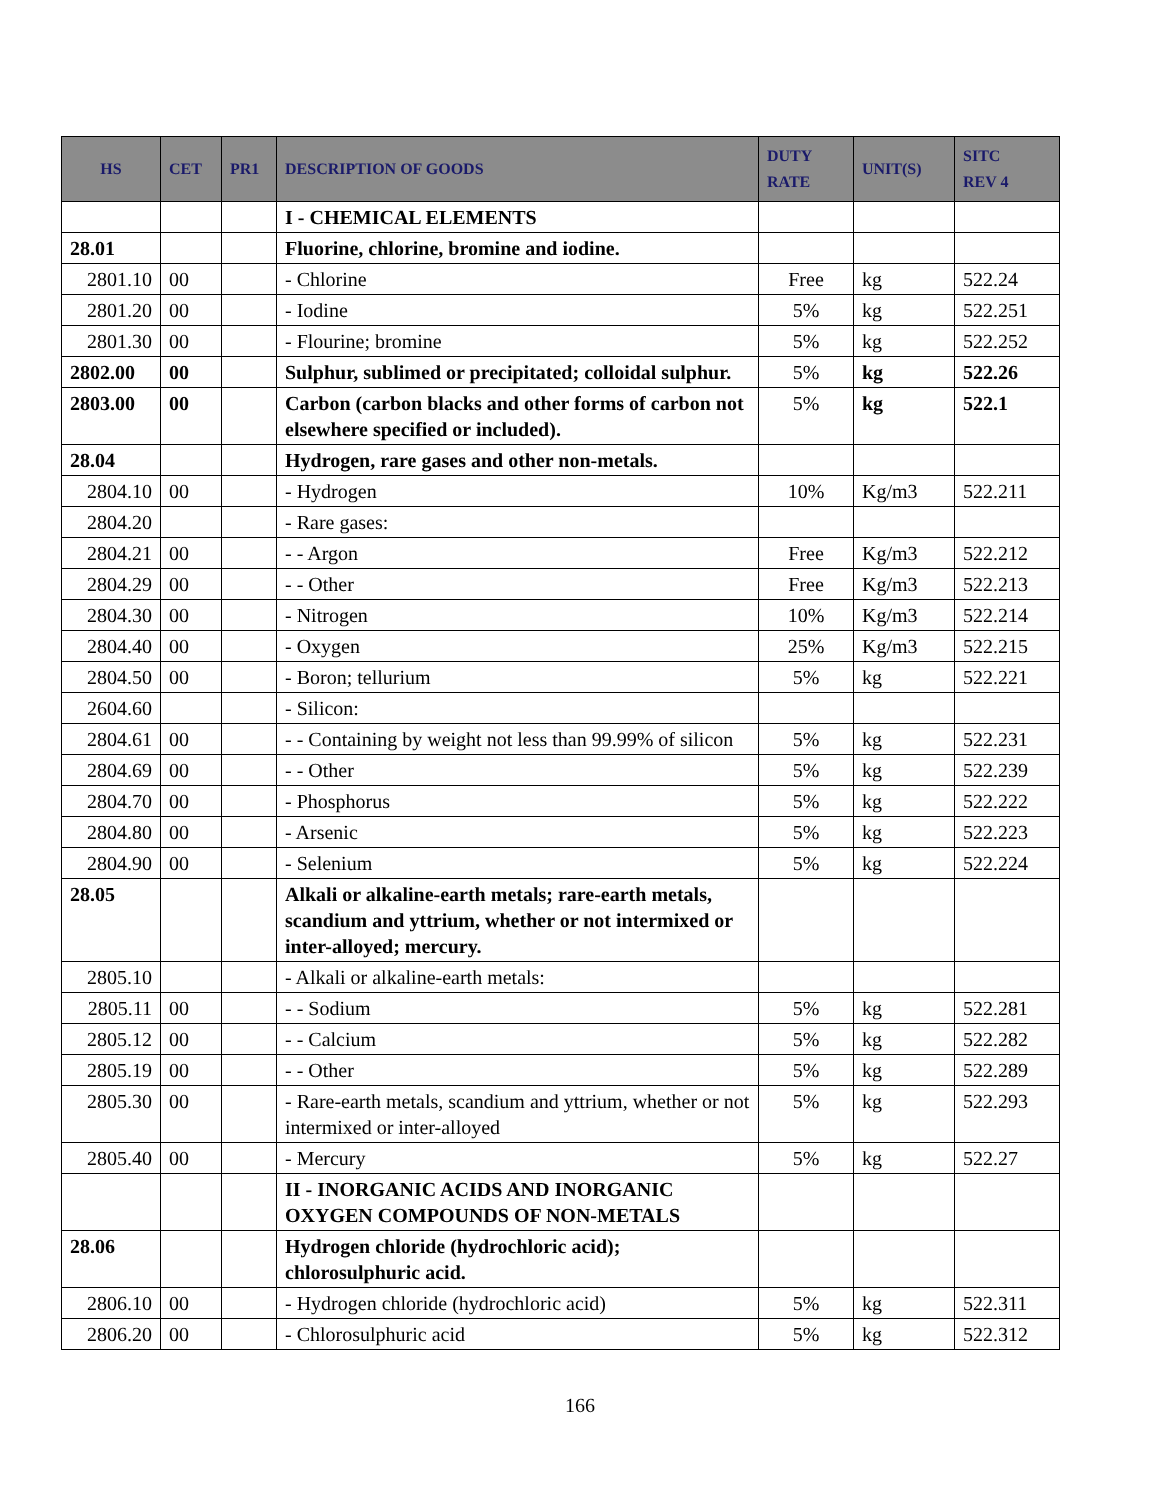| HS | CET | PR1 | DESCRIPTION OF GOODS | DUTY RATE | UNIT(S) | SITC REV 4 |
| --- | --- | --- | --- | --- | --- | --- |
| | | | I - CHEMICAL ELEMENTS | | | |
| 28.01 | | | Fluorine, chlorine, bromine and iodine. | | | |
| 2801.10 | 00 | | - Chlorine | Free | kg | 522.24 |
| 2801.20 | 00 | | - Iodine | 5% | kg | 522.251 |
| 2801.30 | 00 | | - Flourine; bromine | 5% | kg | 522.252 |
| 2802.00 | 00 | | Sulphur, sublimed or precipitated; colloidal sulphur. | 5% | kg | 522.26 |
| 2803.00 | 00 | | Carbon (carbon blacks and other forms of carbon not elsewhere specified or included). | 5% | kg | 522.1 |
| 28.04 | | | Hydrogen, rare gases and other non-metals. | | | |
| 2804.10 | 00 | | - Hydrogen | 10% | Kg/m3 | 522.211 |
| 2804.20 | | | - Rare gases: | | | |
| 2804.21 | 00 | | - - Argon | Free | Kg/m3 | 522.212 |
| 2804.29 | 00 | | - - Other | Free | Kg/m3 | 522.213 |
| 2804.30 | 00 | | - Nitrogen | 10% | Kg/m3 | 522.214 |
| 2804.40 | 00 | | - Oxygen | 25% | Kg/m3 | 522.215 |
| 2804.50 | 00 | | - Boron; tellurium | 5% | kg | 522.221 |
| 2604.60 | | | - Silicon: | | | |
| 2804.61 | 00 | | - - Containing by weight not less than 99.99% of silicon | 5% | kg | 522.231 |
| 2804.69 | 00 | | - - Other | 5% | kg | 522.239 |
| 2804.70 | 00 | | - Phosphorus | 5% | kg | 522.222 |
| 2804.80 | 00 | | - Arsenic | 5% | kg | 522.223 |
| 2804.90 | 00 | | - Selenium | 5% | kg | 522.224 |
| 28.05 | | | Alkali or alkaline-earth metals; rare-earth metals, scandium and yttrium, whether or not intermixed or inter-alloyed; mercury. | | | |
| 2805.10 | | | - Alkali or alkaline-earth metals: | | | |
| 2805.11 | 00 | | - - Sodium | 5% | kg | 522.281 |
| 2805.12 | 00 | | - - Calcium | 5% | kg | 522.282 |
| 2805.19 | 00 | | - - Other | 5% | kg | 522.289 |
| 2805.30 | 00 | | - Rare-earth metals, scandium and yttrium, whether or not intermixed or inter-alloyed | 5% | kg | 522.293 |
| 2805.40 | 00 | | - Mercury | 5% | kg | 522.27 |
| | | | II - INORGANIC ACIDS AND INORGANIC OXYGEN COMPOUNDS OF NON-METALS | | | |
| 28.06 | | | Hydrogen chloride (hydrochloric acid); chlorosulphuric acid. | | | |
| 2806.10 | 00 | | - Hydrogen chloride (hydrochloric acid) | 5% | kg | 522.311 |
| 2806.20 | 00 | | - Chlorosulphuric acid | 5% | kg | 522.312 |
166